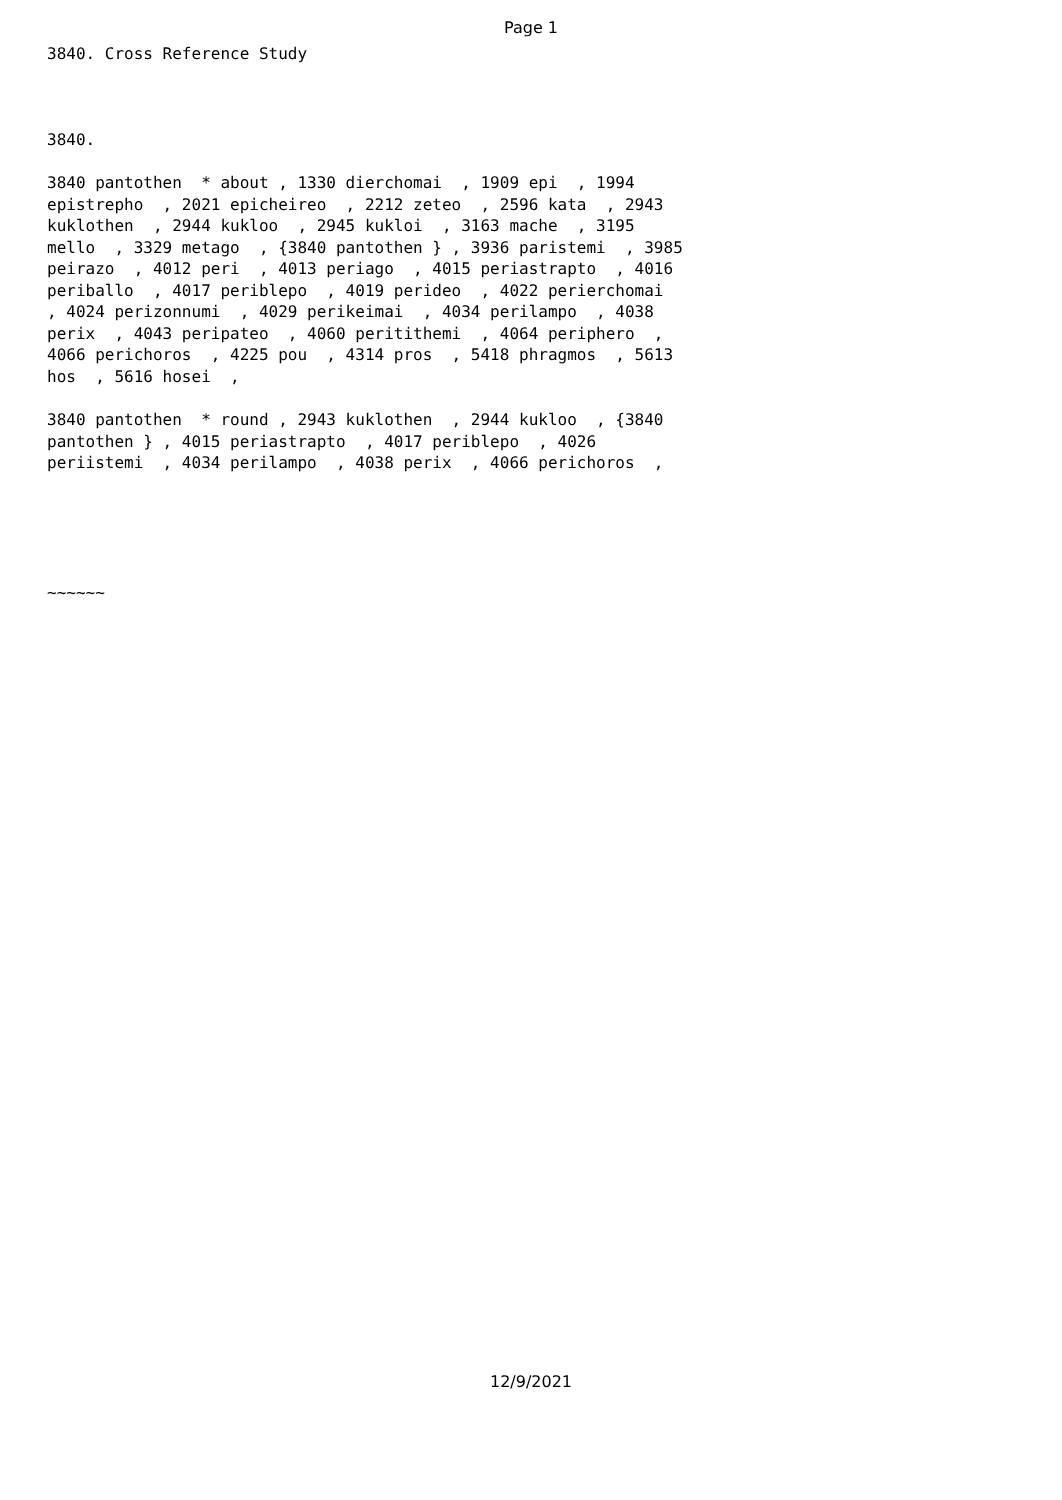Page 1
3840. Cross Reference Study
3840.
3840 pantothen * about , 1330 dierchomai , 1909 epi , 1994 epistrepho , 2021 epicheireo , 2212 zeteo , 2596 kata , 2943 kuklothen , 2944 kukloo , 2945 kukloi , 3163 mache , 3195 mello , 3329 metago , {3840 pantothen } , 3936 paristemi , 3985 peirazo , 4012 peri , 4013 periago , 4015 periastrapto , 4016 periballo , 4017 periblepo , 4019 perideo , 4022 perierchomai , 4024 perizonnumi , 4029 perikeimai , 4034 perilampo , 4038 perix , 4043 peripateo , 4060 peritithemi , 4064 peripherο , 4066 perichoros , 4225 pou , 4314 pros , 5418 phragmos , 5613 hos , 5616 hosei ,
3840 pantothen * round , 2943 kuklothen , 2944 kukloo , {3840 pantothen } , 4015 periastrapto , 4017 periblepo , 4026 periistemi , 4034 perilampo , 4038 perix , 4066 perichoros ,
~~~~~~
12/9/2021